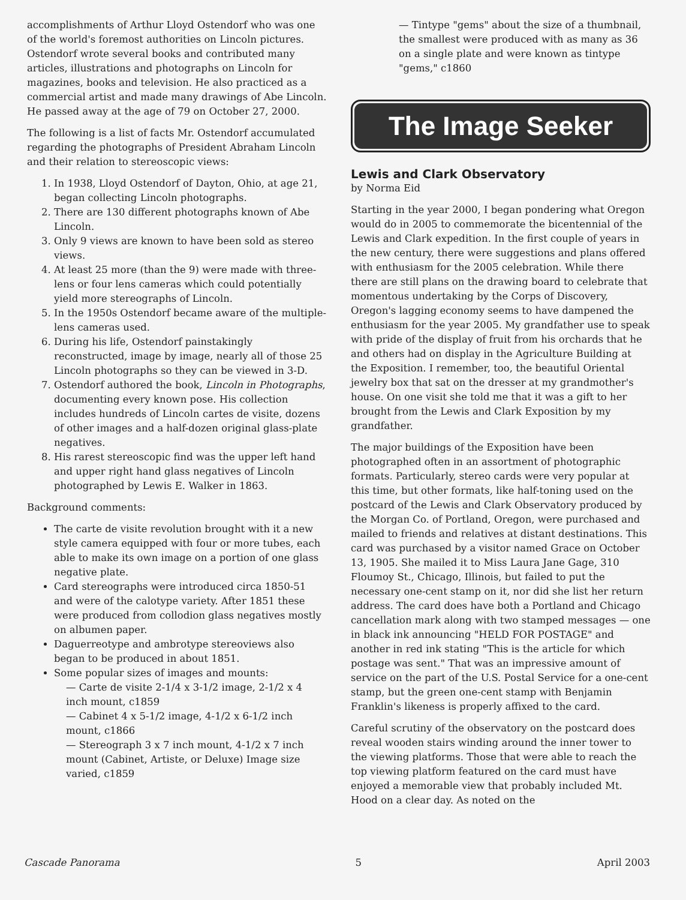accomplishments of Arthur Lloyd Ostendorf who was one of the world's foremost authorities on Lincoln pictures. Ostendorf wrote several books and contributed many articles, illustrations and photographs on Lincoln for magazines, books and television. He also practiced as a commercial artist and made many drawings of Abe Lincoln. He passed away at the age of 79 on October 27, 2000.
The following is a list of facts Mr. Ostendorf accumulated regarding the photographs of President Abraham Lincoln and their relation to stereoscopic views:
1. In 1938, Lloyd Ostendorf of Dayton, Ohio, at age 21, began collecting Lincoln photographs.
2. There are 130 different photographs known of Abe Lincoln.
3. Only 9 views are known to have been sold as stereo views.
4. At least 25 more (than the 9) were made with three-lens or four lens cameras which could potentially yield more stereographs of Lincoln.
5. In the 1950s Ostendorf became aware of the multiple-lens cameras used.
6. During his life, Ostendorf painstakingly reconstructed, image by image, nearly all of those 25 Lincoln photographs so they can be viewed in 3-D.
7. Ostendorf authored the book, Lincoln in Photographs, documenting every known pose. His collection includes hundreds of Lincoln cartes de visite, dozens of other images and a half-dozen original glass-plate negatives.
8. His rarest stereoscopic find was the upper left hand and upper right hand glass negatives of Lincoln photographed by Lewis E. Walker in 1863.
Background comments:
The carte de visite revolution brought with it a new style camera equipped with four or more tubes, each able to make its own image on a portion of one glass negative plate.
Card stereographs were introduced circa 1850-51 and were of the calotype variety. After 1851 these were produced from collodion glass negatives mostly on albumen paper.
Daguerreotype and ambrotype stereoviews also began to be produced in about 1851.
Some popular sizes of images and mounts:
— Carte de visite 2-1/4 x 3-1/2 image, 2-1/2 x 4 inch mount, c1859
— Cabinet 4 x 5-1/2 image, 4-1/2 x 6-1/2 inch mount, c1866
— Stereograph 3 x 7 inch mount, 4-1/2 x 7 inch mount (Cabinet, Artiste, or Deluxe) Image size varied, c1859
— Tintype "gems" about the size of a thumbnail, the smallest were produced with as many as 36 on a single plate and were known as tintype "gems," c1860
The Image Seeker
Lewis and Clark Observatory
by Norma Eid
Starting in the year 2000, I began pondering what Oregon would do in 2005 to commemorate the bicentennial of the Lewis and Clark expedition. In the first couple of years in the new century, there were suggestions and plans offered with enthusiasm for the 2005 celebration. While there there are still plans on the drawing board to celebrate that momentous undertaking by the Corps of Discovery, Oregon's lagging economy seems to have dampened the enthusiasm for the year 2005. My grandfather use to speak with pride of the display of fruit from his orchards that he and others had on display in the Agriculture Building at the Exposition. I remember, too, the beautiful Oriental jewelry box that sat on the dresser at my grandmother's house. On one visit she told me that it was a gift to her brought from the Lewis and Clark Exposition by my grandfather.
The major buildings of the Exposition have been photographed often in an assortment of photographic formats. Particularly, stereo cards were very popular at this time, but other formats, like half-toning used on the postcard of the Lewis and Clark Observatory produced by the Morgan Co. of Portland, Oregon, were purchased and mailed to friends and relatives at distant destinations. This card was purchased by a visitor named Grace on October 13, 1905. She mailed it to Miss Laura Jane Gage, 310 Floumoy St., Chicago, Illinois, but failed to put the necessary one-cent stamp on it, nor did she list her return address. The card does have both a Portland and Chicago cancellation mark along with two stamped messages — one in black ink announcing "HELD FOR POSTAGE" and another in red ink stating "This is the article for which postage was sent." That was an impressive amount of service on the part of the U.S. Postal Service for a one-cent stamp, but the green one-cent stamp with Benjamin Franklin's likeness is properly affixed to the card.
Careful scrutiny of the observatory on the postcard does reveal wooden stairs winding around the inner tower to the viewing platforms. Those that were able to reach the top viewing platform featured on the card must have enjoyed a memorable view that probably included Mt. Hood on a clear day. As noted on the
Cascade Panorama 5 April 2003